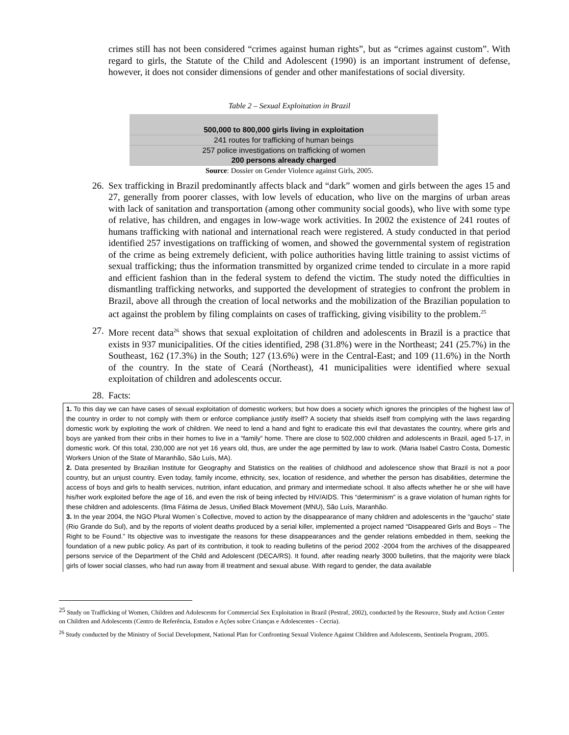crimes still has not been considered “crimes against human rights”, but as “crimes against custom”. With regard to girls, the Statute of the Child and Adolescent (1990) is an important instrument of defense, however, it does not consider dimensions of gender and other manifestations of social diversity.
Table 2 – Sexual Exploitation in Brazil
| 500,000 to 800,000 girls living in exploitation |
| 241 routes for trafficking of human beings |
| 257 police investigations on trafficking of women 200 persons already charged |
Source: Dossier on Gender Violence against Girls, 2005.
26. Sex trafficking in Brazil predominantly affects black and “dark” women and girls between the ages 15 and 27, generally from poorer classes, with low levels of education, who live on the margins of urban areas with lack of sanitation and transportation (among other community social goods), who live with some type of relative, has children, and engages in low-wage work activities. In 2002 the existence of 241 routes of humans trafficking with national and international reach were registered. A study conducted in that period identified 257 investigations on trafficking of women, and showed the governmental system of registration of the crime as being extremely deficient, with police authorities having little training to assist victims of sexual trafficking; thus the information transmitted by organized crime tended to circulate in a more rapid and efficient fashion than in the federal system to defend the victim. The study noted the difficulties in dismantling trafficking networks, and supported the development of strategies to confront the problem in Brazil, above all through the creation of local networks and the mobilization of the Brazilian population to act against the problem by filing complaints on cases of trafficking, giving visibility to the problem.<sup>25</sup>
27. More recent data<sup>26</sup> shows that sexual exploitation of children and adolescents in Brazil is a practice that exists in 937 municipalities. Of the cities identified, 298 (31.8%) were in the Northeast; 241 (25.7%) in the Southeast, 162 (17.3%) in the South; 127 (13.6%) were in the Central-East; and 109 (11.6%) in the North of the country. In the state of Ceará (Northeast), 41 municipalities were identified where sexual exploitation of children and adolescents occur.
28. Facts:
1. To this day we can have cases of sexual exploitation of domestic workers; but how does a society which ignores the principles of the highest law of the country in order to not comply with them or enforce compliance justify itself? A society that shields itself from complying with the laws regarding domestic work by exploiting the work of children. We need to lend a hand and fight to eradicate this evil that devastates the country, where girls and boys are yanked from their cribs in their homes to live in a “family” home. There are close to 502,000 children and adolescents in Brazil, aged 5-17, in domestic work. Of this total, 230,000 are not yet 16 years old, thus, are under the age permitted by law to work. (Maria Isabel Castro Costa, Domestic Workers Union of the State of Maranhão, São Luís, MA).
2. Data presented by Brazilian Institute for Geography and Statistics on the realities of childhood and adolescence show that Brazil is not a poor country, but an unjust country. Even today, family income, ethnicity, sex, location of residence, and whether the person has disabilities, determine the access of boys and girls to health services, nutrition, infant education, and primary and intermediate school. It also affects whether he or she will have his/her work exploited before the age of 16, and even the risk of being infected by HIV/AIDS. This “determinism” is a grave violation of human rights for these children and adolescents. (Ilma Fátima de Jesus, Unified Black Movement (MNU), São Luís, Maranhão.
3. In the year 2004, the NGO Plural Women`s Collective, moved to action by the disappearance of many children and adolescents in the “gaucho” state (Rio Grande do Sul), and by the reports of violent deaths produced by a serial killer, implemented a project named “Disappeared Girls and Boys – The Right to be Found.” Its objective was to investigate the reasons for these disappearances and the gender relations embedded in them, seeking the foundation of a new public policy. As part of its contribution, it took to reading bulletins of the period 2002 -2004 from the archives of the disappeared persons service of the Department of the Child and Adolescent (DECA/RS). It found, after reading nearly 3000 bulletins, that the majority were black girls of lower social classes, who had run away from ill treatment and sexual abuse. With regard to gender, the data available
<sup>25</sup> Study on Trafficking of Women, Children and Adolescents for Commercial Sex Exploitation in Brazil (Pestraf, 2002), conducted by the Resource, Study and Action Center on Children and Adolescents (Centro de Referência, Estudos e Ações sobre Crianças e Adolescentes - Cecria).
<sup>26</sup> Study conducted by the Ministry of Social Development, National Plan for Confronting Sexual Violence Against Children and Adolescents, Sentinela Program, 2005.